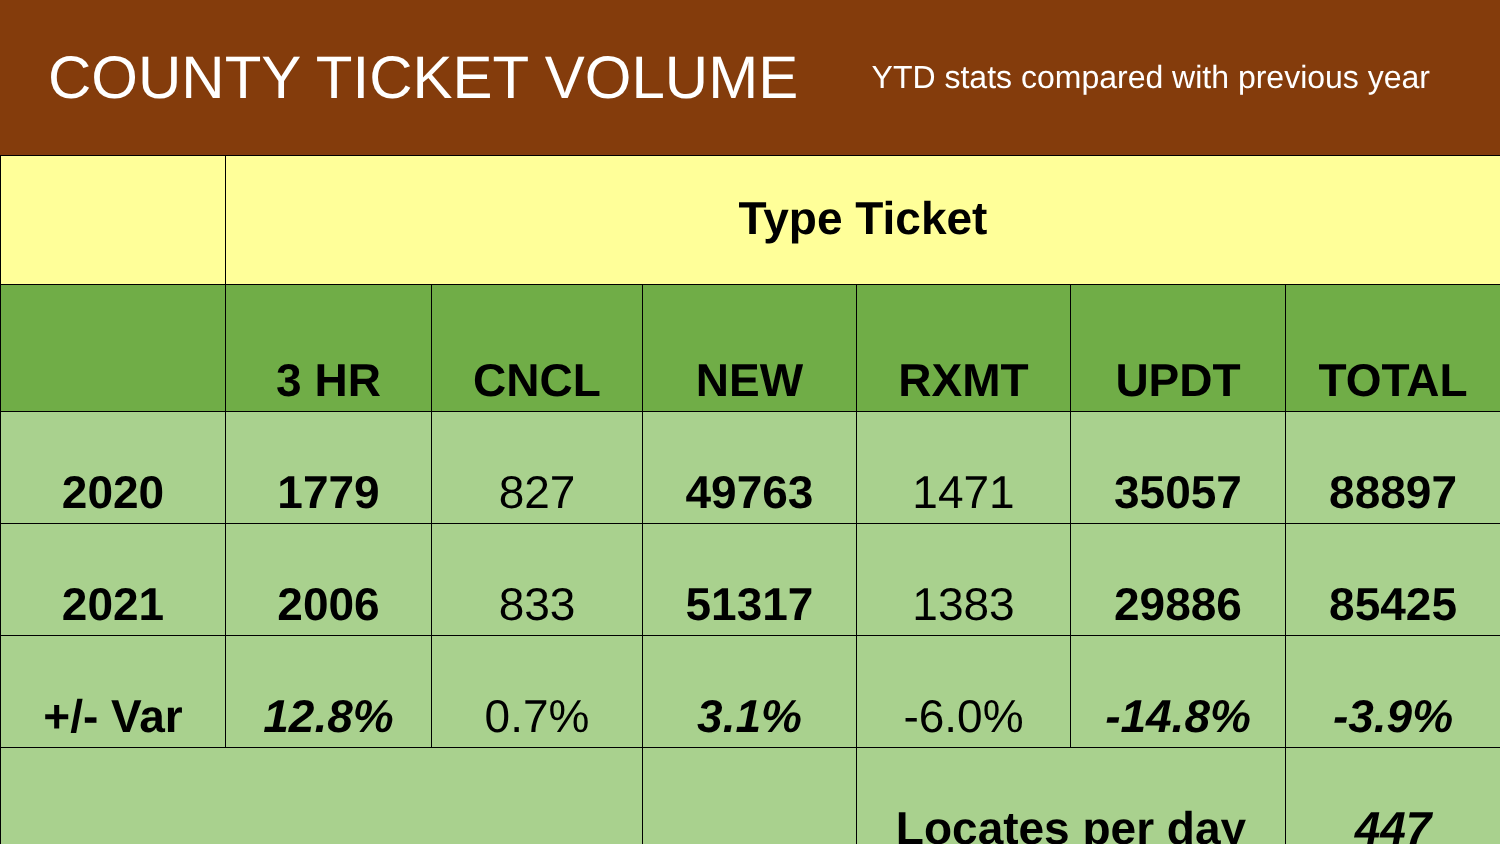COUNTY TICKET VOLUME
YTD stats compared with previous year
| | Type Ticket | | | | | |
| --- | --- | --- | --- | --- | --- | --- |
| | 3 HR | CNCL | NEW | RXMT | UPDT | TOTAL |
| 2020 | 1779 | 827 | 49763 | 1471 | 35057 | 88897 |
| 2021 | 2006 | 833 | 51317 | 1383 | 29886 | 85425 |
| +/- Var | 12.8% | 0.7% | 3.1% | -6.0% | -14.8% | -3.9% |
| | | | | Locates per day | | 447 |